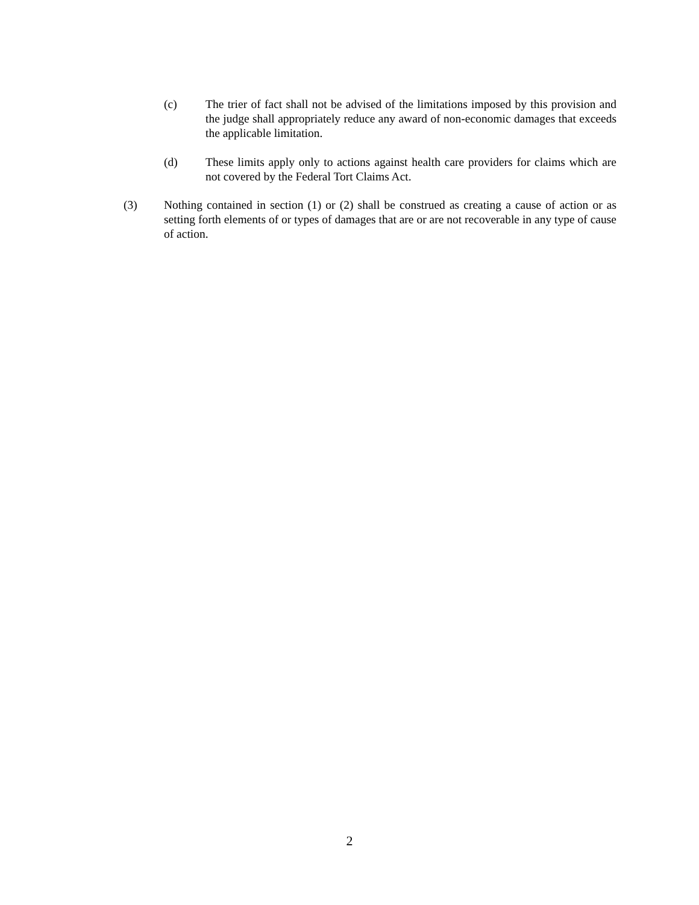(c) The trier of fact shall not be advised of the limitations imposed by this provision and the judge shall appropriately reduce any award of non-economic damages that exceeds the applicable limitation.
(d) These limits apply only to actions against health care providers for claims which are not covered by the Federal Tort Claims Act.
(3) Nothing contained in section (1) or (2) shall be construed as creating a cause of action or as setting forth elements of or types of damages that are or are not recoverable in any type of cause of action.
2